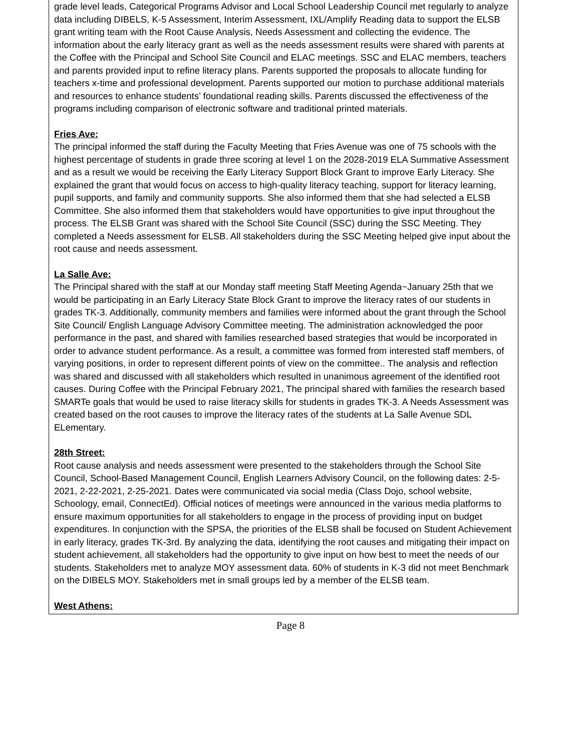grade level leads, Categorical Programs Advisor and Local School Leadership Council met regularly to analyze data including DIBELS, K-5 Assessment, Interim Assessment, IXL/Amplify Reading data to support the ELSB grant writing team with the Root Cause Analysis, Needs Assessment and collecting the evidence. The information about the early literacy grant as well as the needs assessment results were shared with parents at the Coffee with the Principal and School Site Council and ELAC meetings. SSC and ELAC members, teachers and parents provided input to refine literacy plans. Parents supported the proposals to allocate funding for teachers x-time and professional development. Parents supported our motion to purchase additional materials and resources to enhance students’ foundational reading skills. Parents discussed the effectiveness of the programs including comparison of electronic software and traditional printed materials.
Fries Ave:
The principal informed the staff during the Faculty Meeting that Fries Avenue was one of 75 schools with the highest percentage of students in grade three scoring at level 1 on the 2028-2019 ELA Summative Assessment and as a result we would be receiving the Early Literacy Support Block Grant to improve Early Literacy. She explained the grant that would focus on access to high-quality literacy teaching, support for literacy learning, pupil supports, and family and community supports. She also informed them that she had selected a ELSB Committee. She also informed them that stakeholders would have opportunities to give input throughout the process. The ELSB Grant was shared with the School Site Council (SSC) during the SSC Meeting. They completed a Needs assessment for ELSB. All stakeholders during the SSC Meeting helped give input about the root cause and needs assessment.
La Salle Ave:
The Principal shared with the staff at our Monday staff meeting Staff Meeting Agenda~January 25th that we would be participating in an Early Literacy State Block Grant to improve the literacy rates of our students in grades TK-3. Additionally, community members and families were informed about the grant through the School Site Council/ English Language Advisory Committee meeting. The administration acknowledged the poor performance in the past, and shared with families researched based strategies that would be incorporated in order to advance student performance. As a result, a committee was formed from interested staff members, of varying positions, in order to represent different points of view on the committee.. The analysis and reflection was shared and discussed with all stakeholders which resulted in unanimous agreement of the identified root causes. During Coffee with the Principal February 2021, The principal shared with families the research based SMARTe goals that would be used to raise literacy skills for students in grades TK-3. A Needs Assessment was created based on the root causes to improve the literacy rates of the students at La Salle Avenue SDL ELementary.
28th Street:
Root cause analysis and needs assessment were presented to the stakeholders through the School Site Council, School-Based Management Council, English Learners Advisory Council, on the following dates: 2-5-2021, 2-22-2021, 2-25-2021. Dates were communicated via social media (Class Dojo, school website, Schoology, email, ConnectEd). Official notices of meetings were announced in the various media platforms to ensure maximum opportunities for all stakeholders to engage in the process of providing input on budget expenditures. In conjunction with the SPSA, the priorities of the ELSB shall be focused on Student Achievement in early literacy, grades TK-3rd. By analyzing the data, identifying the root causes and mitigating their impact on student achievement, all stakeholders had the opportunity to give input on how best to meet the needs of our students. Stakeholders met to analyze MOY assessment data. 60% of students in K-3 did not meet Benchmark on the DIBELS MOY. Stakeholders met in small groups led by a member of the ELSB team.
West Athens:
Page 8